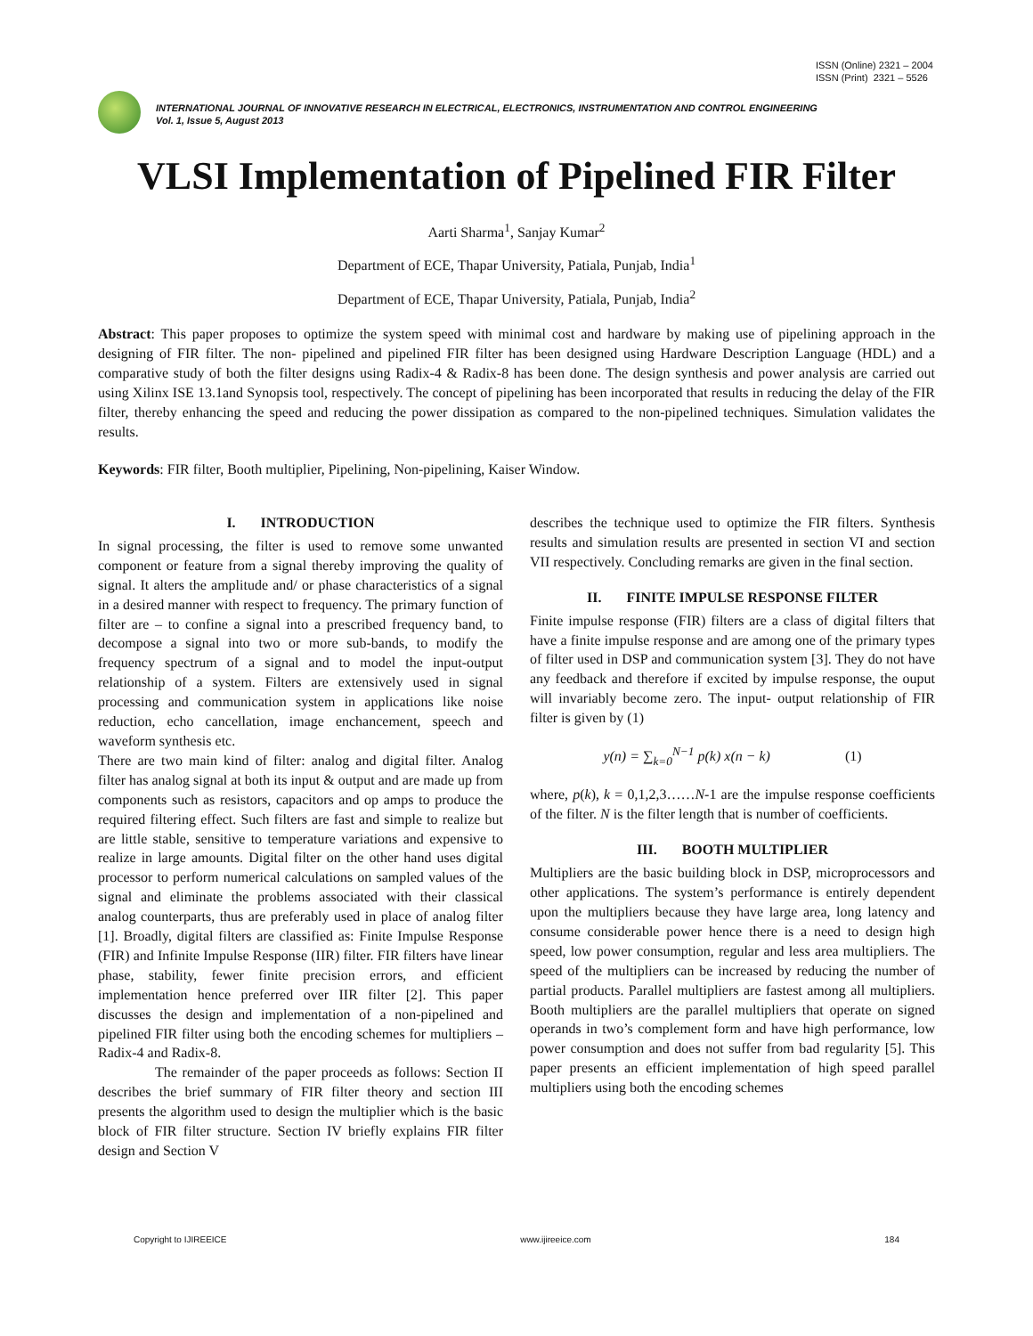ISSN (Online) 2321 – 2004
ISSN (Print) 2321 – 5526
INTERNATIONAL JOURNAL OF INNOVATIVE RESEARCH IN ELECTRICAL, ELECTRONICS, INSTRUMENTATION AND CONTROL ENGINEERING
Vol. 1, Issue 5, August 2013
VLSI Implementation of Pipelined FIR Filter
Aarti Sharma<sup>1</sup>, Sanjay Kumar<sup>2</sup>
Department of ECE, Thapar University, Patiala, Punjab, India<sup>1</sup>
Department of ECE, Thapar University, Patiala, Punjab, India<sup>2</sup>
Abstract: This paper proposes to optimize the system speed with minimal cost and hardware by making use of pipelining approach in the designing of FIR filter. The non- pipelined and pipelined FIR filter has been designed using Hardware Description Language (HDL) and a comparative study of both the filter designs using Radix-4 & Radix-8 has been done. The design synthesis and power analysis are carried out using Xilinx ISE 13.1and Synopsis tool, respectively. The concept of pipelining has been incorporated that results in reducing the delay of the FIR filter, thereby enhancing the speed and reducing the power dissipation as compared to the non-pipelined techniques. Simulation validates the results.
Keywords: FIR filter, Booth multiplier, Pipelining, Non-pipelining, Kaiser Window.
I. INTRODUCTION
In signal processing, the filter is used to remove some unwanted component or feature from a signal thereby improving the quality of signal. It alters the amplitude and/ or phase characteristics of a signal in a desired manner with respect to frequency. The primary function of filter are – to confine a signal into a prescribed frequency band, to decompose a signal into two or more sub-bands, to modify the frequency spectrum of a signal and to model the input-output relationship of a system. Filters are extensively used in signal processing and communication system in applications like noise reduction, echo cancellation, image enchancement, speech and waveform synthesis etc.
There are two main kind of filter: analog and digital filter. Analog filter has analog signal at both its input & output and are made up from components such as resistors, capacitors and op amps to produce the required filtering effect. Such filters are fast and simple to realize but are little stable, sensitive to temperature variations and expensive to realize in large amounts. Digital filter on the other hand uses digital processor to perform numerical calculations on sampled values of the signal and eliminate the problems associated with their classical analog counterparts, thus are preferably used in place of analog filter [1]. Broadly, digital filters are classified as: Finite Impulse Response (FIR) and Infinite Impulse Response (IIR) filter. FIR filters have linear phase, stability, fewer finite precision errors, and efficient implementation hence preferred over IIR filter [2]. This paper discusses the design and implementation of a non-pipelined and pipelined FIR filter using both the encoding schemes for multipliers – Radix-4 and Radix-8.
The remainder of the paper proceeds as follows: Section II describes the brief summary of FIR filter theory and section III presents the algorithm used to design the multiplier which is the basic block of FIR filter structure. Section IV briefly explains FIR filter design and Section V
describes the technique used to optimize the FIR filters. Synthesis results and simulation results are presented in section VI and section VII respectively. Concluding remarks are given in the final section.
II. FINITE IMPULSE RESPONSE FILTER
Finite impulse response (FIR) filters are a class of digital filters that have a finite impulse response and are among one of the primary types of filter used in DSP and communication system [3]. They do not have any feedback and therefore if excited by impulse response, the ouput will invariably become zero. The input- output relationship of FIR filter is given by (1)
y(n) = ∑<sub>k=0</sub><sup>N−1</sup> p(k) x(n − k) (1)
where, p(k), k = 0,1,2,3……N-1 are the impulse response coefficients of the filter. N is the filter length that is number of coefficients.
III. BOOTH MULTIPLIER
Multipliers are the basic building block in DSP, microprocessors and other applications. The system’s performance is entirely dependent upon the multipliers because they have large area, long latency and consume considerable power hence there is a need to design high speed, low power consumption, regular and less area multipliers. The speed of the multipliers can be increased by reducing the number of partial products. Parallel multipliers are fastest among all multipliers. Booth multipliers are the parallel multipliers that operate on signed operands in two’s complement form and have high performance, low power consumption and does not suffer from bad regularity [5]. This paper presents an efficient implementation of high speed parallel multipliers using both the encoding schemes
Copyright to IJIREEICE www.ijireeice.com 184